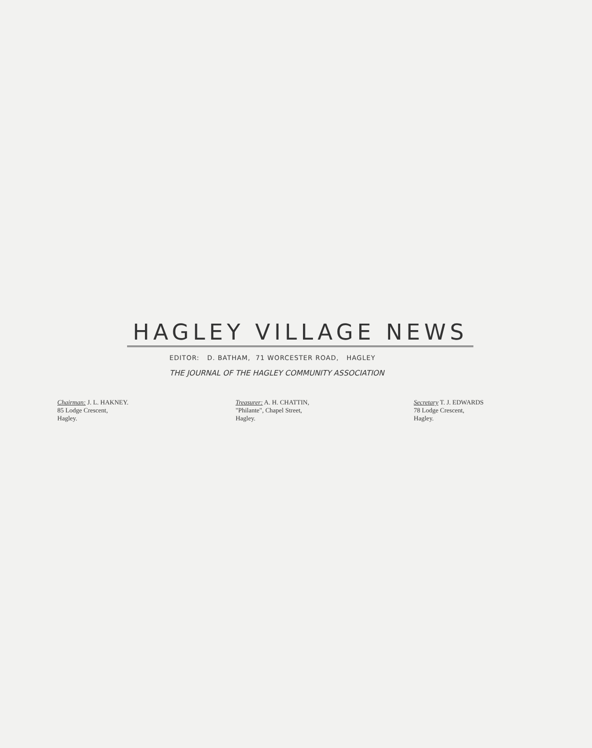HAGLEY VILLAGE NEWS
EDITOR: D. BATHAM, 71 WORCESTER ROAD, HAGLEY
THE JOURNAL OF THE HAGLEY COMMUNITY ASSOCIATION
Chairman: J. L. HAKNEY.
85 Lodge Crescent,
Hagley.
Treasurer: A. H. CHATTIN,
"Philante", Chapel Street,
Hagley.
Secretary T. J. EDWARDS
78 Lodge Crescent,
Hagley.